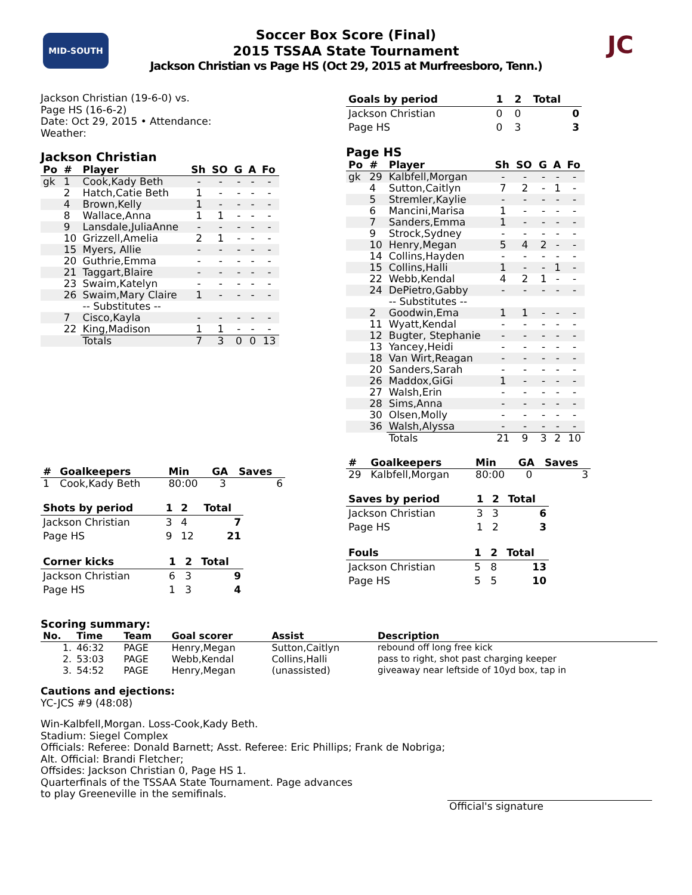MID-SOUTH JC
Soccer Box Score (Final)
2015 TSSAA State Tournament
Jackson Christian vs Page HS (Oct 29, 2015 at Murfreesboro, Tenn.)
Jackson Christian (19-6-0) vs.
Page HS (16-6-2)
Date: Oct 29, 2015 • Attendance:
Weather:
Jackson Christian
| Po | # | Player | Sh | SO | G | A | Fo |
| --- | --- | --- | --- | --- | --- | --- | --- |
| gk | 1 | Cook,Kady Beth | - | - | - | - | - |
| | 2 | Hatch,Catie Beth | 1 | - | - | - | - |
| | 4 | Brown,Kelly | 1 | - | - | - | - |
| | 8 | Wallace,Anna | 1 | 1 | - | - | - |
| | 9 | Lansdale,JuliaAnne | - | - | - | - | - |
| | 10 | Grizzell,Amelia | 2 | 1 | - | - | - |
| | 15 | Myers, Allie | - | - | - | - | - |
| | 20 | Guthrie,Emma | - | - | - | - | - |
| | 21 | Taggart,Blaire | - | - | - | - | - |
| | 23 | Swaim,Katelyn | - | - | - | - | - |
| | 26 | Swaim,Mary Claire | 1 | - | - | - | - |
| | | -- Substitutes -- | | | | | |
| | 7 | Cisco,Kayla | - | - | - | - | - |
| | 22 | King,Madison | 1 | 1 | - | - | - |
| | | Totals | 7 | 3 | 0 | 0 | 13 |
| # | Goalkeepers | Min | GA | Saves |
| --- | --- | --- | --- | --- |
| 1 | Cook,Kady Beth | 80:00 | 3 | 6 |
| Shots by period | 1 | 2 | Total |
| --- | --- | --- | --- |
| Jackson Christian | 3 | 4 | 7 |
| Page HS | 9 | 12 | 21 |
| Corner kicks | 1 | 2 | Total |
| --- | --- | --- | --- |
| Jackson Christian | 6 | 3 | 9 |
| Page HS | 1 | 3 | 4 |
| Goals by period | 1 | 2 | Total |
| --- | --- | --- | --- |
| Jackson Christian | 0 | 0 | 0 |
| Page HS | 0 | 3 | 3 |
Page HS
| Po | # | Player | Sh | SO | G | A | Fo |
| --- | --- | --- | --- | --- | --- | --- | --- |
| gk | 29 | Kalbfell,Morgan | - | - | - | - | - |
| | 4 | Sutton,Caitlyn | 7 | 2 | - | 1 | - |
| | 5 | Stremler,Kaylie | - | - | - | - | - |
| | 6 | Mancini,Marisa | 1 | - | - | - | - |
| | 7 | Sanders,Emma | 1 | - | - | - | - |
| | 9 | Strock,Sydney | - | - | - | - | - |
| | 10 | Henry,Megan | 5 | 4 | 2 | - | - |
| | 14 | Collins,Hayden | - | - | - | - | - |
| | 15 | Collins,Halli | 1 | - | - | 1 | - |
| | 22 | Webb,Kendal | 4 | 2 | 1 | - | - |
| | 24 | DePietro,Gabby | - | - | - | - | - |
| | | -- Substitutes -- | | | | | |
| | 2 | Goodwin,Ema | 1 | 1 | - | - | - |
| | 11 | Wyatt,Kendal | - | - | - | - | - |
| | 12 | Bugter, Stephanie | - | - | - | - | - |
| | 13 | Yancey,Heidi | - | - | - | - | - |
| | 18 | Van Wirt,Reagan | - | - | - | - | - |
| | 20 | Sanders,Sarah | - | - | - | - | - |
| | 26 | Maddox,GiGi | 1 | - | - | - | - |
| | 27 | Walsh,Erin | - | - | - | - | - |
| | 28 | Sims,Anna | - | - | - | - | - |
| | 30 | Olsen,Molly | - | - | - | - | - |
| | 36 | Walsh,Alyssa | - | - | - | - | - |
| | | Totals | 21 | 9 | 3 | 2 | 10 |
| # | Goalkeepers | Min | GA | Saves |
| --- | --- | --- | --- | --- |
| 29 | Kalbfell,Morgan | 80:00 | 0 | 3 |
| Saves by period | 1 | 2 | Total |
| --- | --- | --- | --- |
| Jackson Christian | 3 | 3 | 6 |
| Page HS | 1 | 2 | 3 |
| Fouls | 1 | 2 | Total |
| --- | --- | --- | --- |
| Jackson Christian | 5 | 8 | 13 |
| Page HS | 5 | 5 | 10 |
Scoring summary:
| No. | Time | Team | Goal scorer | Assist | Description |
| --- | --- | --- | --- | --- | --- |
| 1. | 46:32 | PAGE | Henry,Megan | Sutton,Caitlyn | rebound off long free kick |
| 2. | 53:03 | PAGE | Webb,Kendal | Collins,Halli | pass to right, shot past charging keeper |
| 3. | 54:52 | PAGE | Henry,Megan | (unassisted) | giveaway near leftside of 10yd box, tap in |
Cautions and ejections:
YC-JCS #9 (48:08)
Win-Kalbfell,Morgan. Loss-Cook,Kady Beth.
Stadium: Siegel Complex
Officials: Referee: Donald Barnett; Asst. Referee: Eric Phillips; Frank de Nobriga;
Alt. Official: Brandi Fletcher;
Offsides: Jackson Christian 0, Page HS 1.
Quarterfinals of the TSSAA State Tournament. Page advances
to play Greeneville in the semifinals.
Official's signature